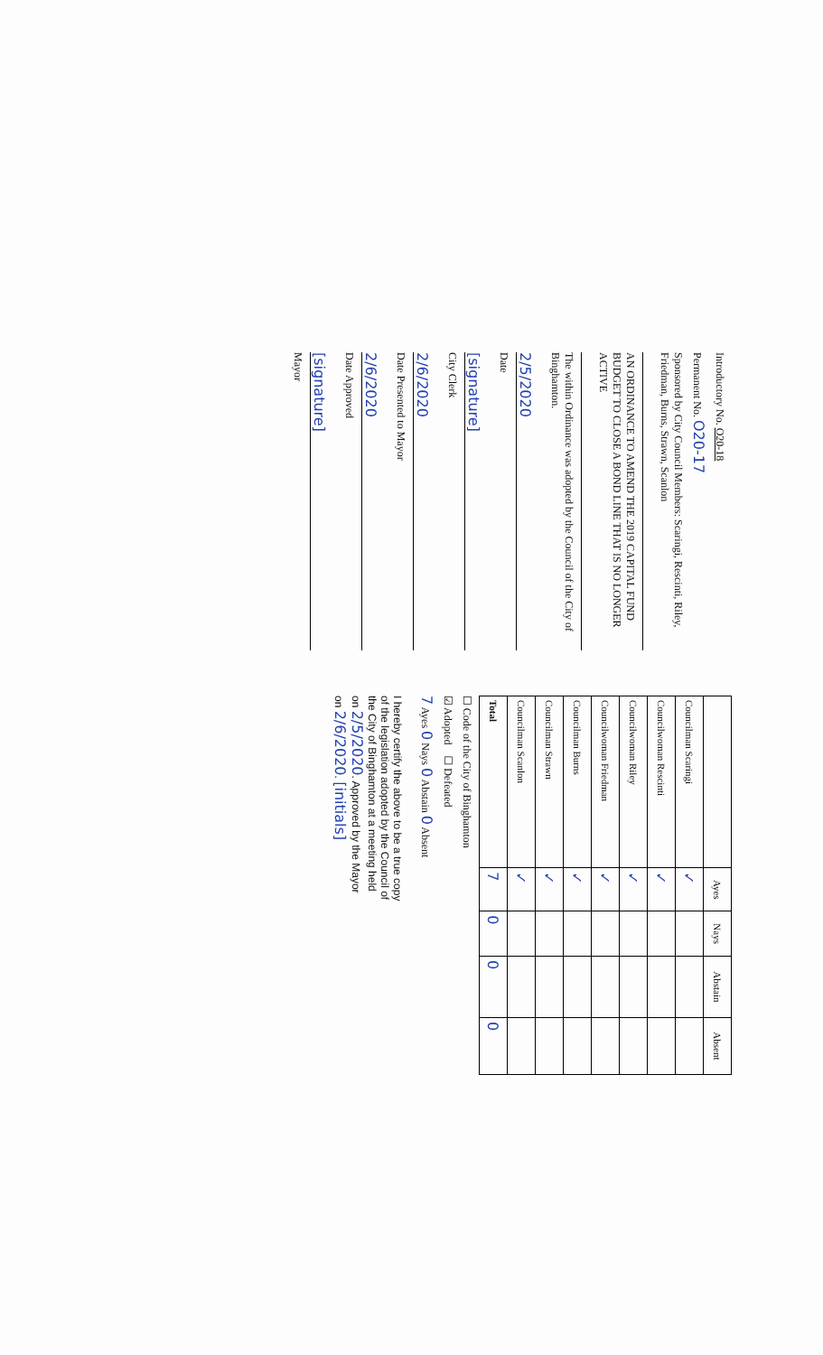Introductory No. O20-18
Permanent No. O20-17
Sponsored by City Council Members: Scaringi, Rescinti, Riley, Friedman, Burns, Strawn, Scanlon
AN ORDINANCE TO AMEND THE 2019 CAPITAL FUND BUDGET TO CLOSE A BOND LINE THAT IS NO LONGER ACTIVE
The within Ordinance was adopted by the Council of the City of Binghamton.
2/5/2020
Date
[signature]
City Clerk
2/6/2020
Date Presented to Mayor
2/6/2020
Date Approved
[signature]
Mayor
| | Ayes | Nays | Abstain | Absent |
| --- | --- | --- | --- | --- |
| Councilman Scaringi | ✓ | | | |
| Councilwoman Rescinti | ✓ | | | |
| Councilwoman Riley | ✓ | | | |
| Councilwoman Friedman | ✓ | | | |
| Councilman Burns | ✓ | | | |
| Councilman Strawn | ✓ | | | |
| Councilman Scanlon | ✓ | | | |
| Total | 7 | 0 | 0 | 0 |
☐ Code of the City of Binghamton
☑ Adopted ☐ Defeated
7 Ayes 0 Nays 0 Abstain 0 Absent
I hereby certify the above to be a true copy of the legislation adopted by the Council of the City of Binghamton at a meeting held on 2/5/2020. Approved by the Mayor on 2/6/2020. [initials]